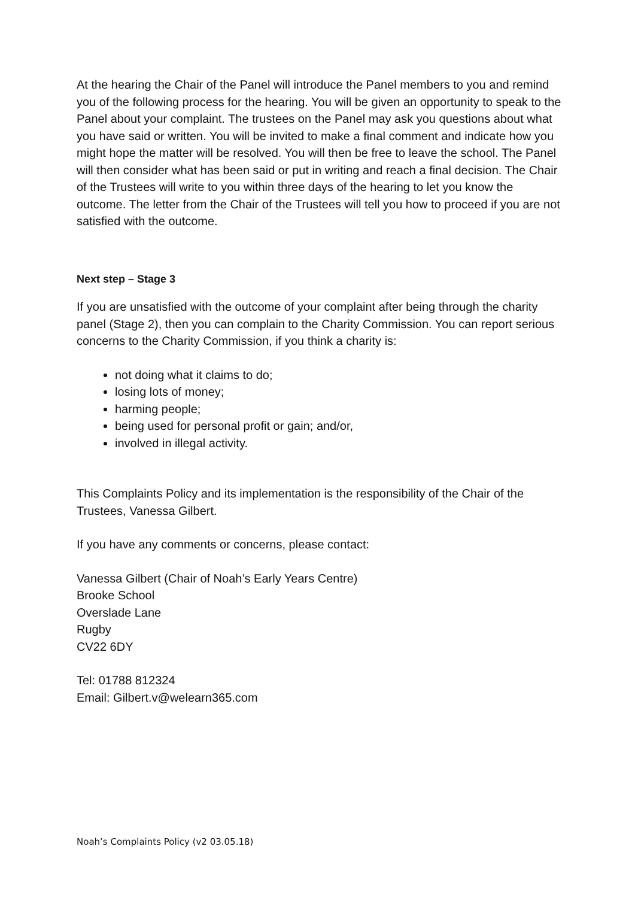At the hearing the Chair of the Panel will introduce the Panel members to you and remind you of the following process for the hearing. You will be given an opportunity to speak to the Panel about your complaint. The trustees on the Panel may ask you questions about what you have said or written. You will be invited to make a final comment and indicate how you might hope the matter will be resolved. You will then be free to leave the school. The Panel will then consider what has been said or put in writing and reach a final decision. The Chair of the Trustees will write to you within three days of the hearing to let you know the outcome. The letter from the Chair of the Trustees will tell you how to proceed if you are not satisfied with the outcome.
Next step – Stage 3
If you are unsatisfied with the outcome of your complaint after being through the charity panel (Stage 2), then you can complain to the Charity Commission. You can report serious concerns to the Charity Commission, if you think a charity is:
not doing what it claims to do;
losing lots of money;
harming people;
being used for personal profit or gain; and/or,
involved in illegal activity.
This Complaints Policy and its implementation is the responsibility of the Chair of the Trustees, Vanessa Gilbert.
If you have any comments or concerns, please contact:
Vanessa Gilbert (Chair of Noah’s Early Years Centre)
Brooke School
Overslade Lane
Rugby
CV22 6DY
Tel: 01788 812324
Email: Gilbert.v@welearn365.com
Noah’s Complaints Policy (v2 03.05.18)